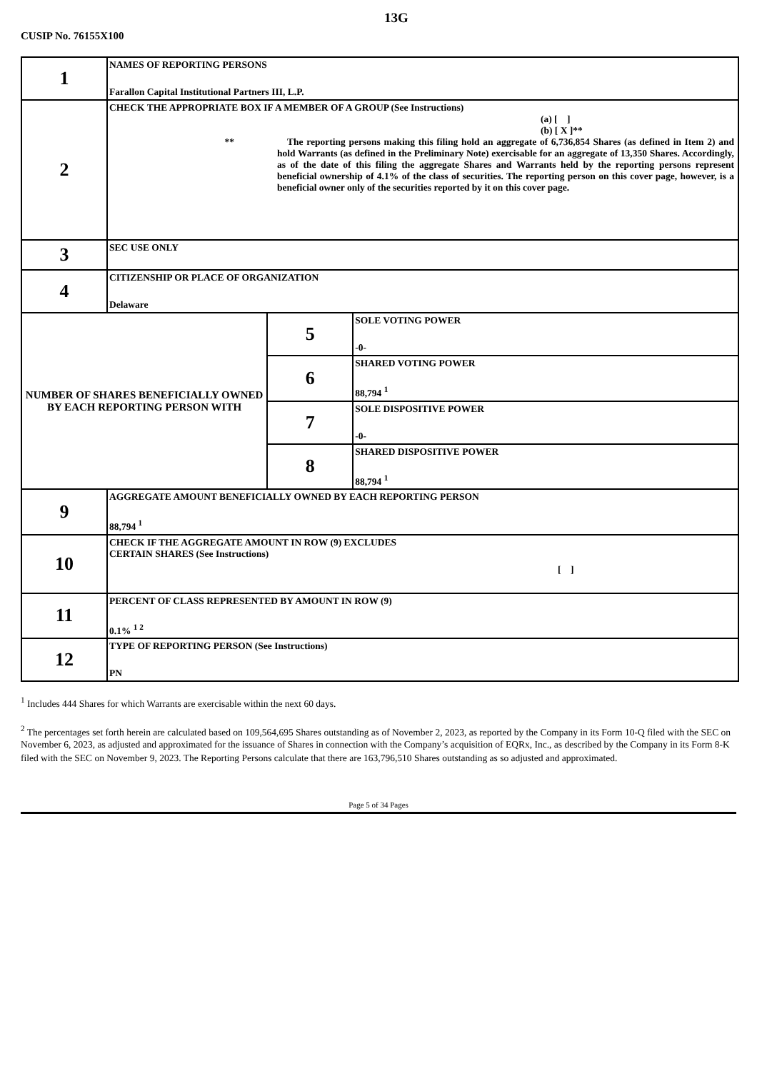13G
CUSIP No. 76155X100
| 1 | NAMES OF REPORTING PERSONS Farallon Capital Institutional Partners III, L.P. | | |
| 2 | CHECK THE APPROPRIATE BOX IF A MEMBER OF A GROUP (See Instructions) (a) [ ] (b) [ X ]** ** The reporting persons making this filing hold an aggregate of 6,736,854 Shares (as defined in Item 2) and hold Warrants (as defined in the Preliminary Note) exercisable for an aggregate of 13,350 Shares. Accordingly, as of the date of this filing the aggregate Shares and Warrants held by the reporting persons represent beneficial ownership of 4.1% of the class of securities. The reporting person on this cover page, however, is a beneficial owner only of the securities reported by it on this cover page. | | |
| 3 | SEC USE ONLY | | |
| 4 | CITIZENSHIP OR PLACE OF ORGANIZATION Delaware | | |
| NUMBER OF SHARES BENEFICIALLY OWNED BY EACH REPORTING PERSON WITH | | 5 | SOLE VOTING POWER -0- |
| | | 6 | SHARED VOTING POWER 88,794 <sup>1</sup> |
| | | 7 | SOLE DISPOSITIVE POWER -0- |
| | | 8 | SHARED DISPOSITIVE POWER 88,794 <sup>1</sup> |
| 9 | AGGREGATE AMOUNT BENEFICIALLY OWNED BY EACH REPORTING PERSON 88,794 <sup>1</sup> | | |
| 10 | CHECK IF THE AGGREGATE AMOUNT IN ROW (9) EXCLUDES CERTAIN SHARES (See Instructions) [ ] | | |
| 11 | PERCENT OF CLASS REPRESENTED BY AMOUNT IN ROW (9) 0.1% <sup>1 2</sup> | | |
| 12 | TYPE OF REPORTING PERSON (See Instructions) PN | | |
<sup>1</sup> Includes 444 Shares for which Warrants are exercisable within the next 60 days.
<sup>2</sup> The percentages set forth herein are calculated based on 109,564,695 Shares outstanding as of November 2, 2023, as reported by the Company in its Form 10-Q filed with the SEC on November 6, 2023, as adjusted and approximated for the issuance of Shares in connection with the Company’s acquisition of EQRx, Inc., as described by the Company in its Form 8-K filed with the SEC on November 9, 2023. The Reporting Persons calculate that there are 163,796,510 Shares outstanding as so adjusted and approximated.
Page 5 of 34 Pages